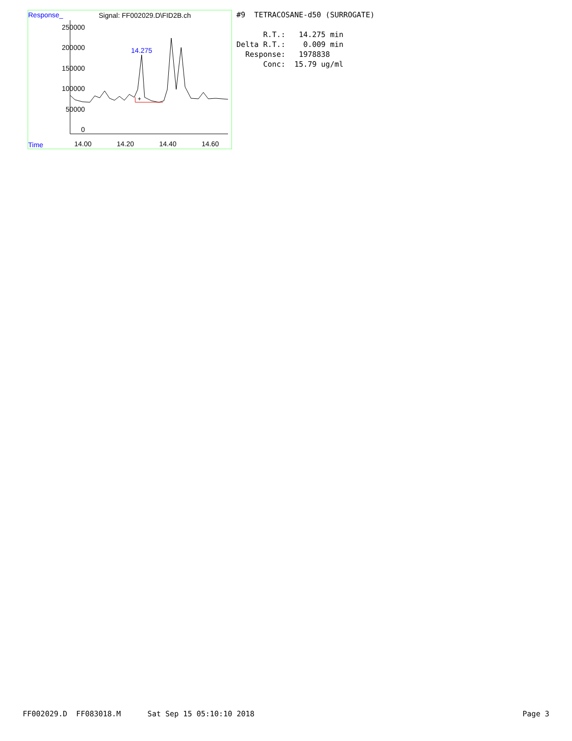Response_
Signal: FF002029.D\FID2B.ch
250000
200000
150000
100000
50000
0
14.00
14.20
14.40
14.60
Time
14.275
+
#9  TETRACOSANE-d50 (SURROGATE)

      R.T.:   14.275 min
Delta R.T.:    0.009 min
  Response:   1978838
      Conc:  15.79 ug/ml
FF002029.D  FF083018.M      Sat Sep 15 05:10:10 2018
Page 3